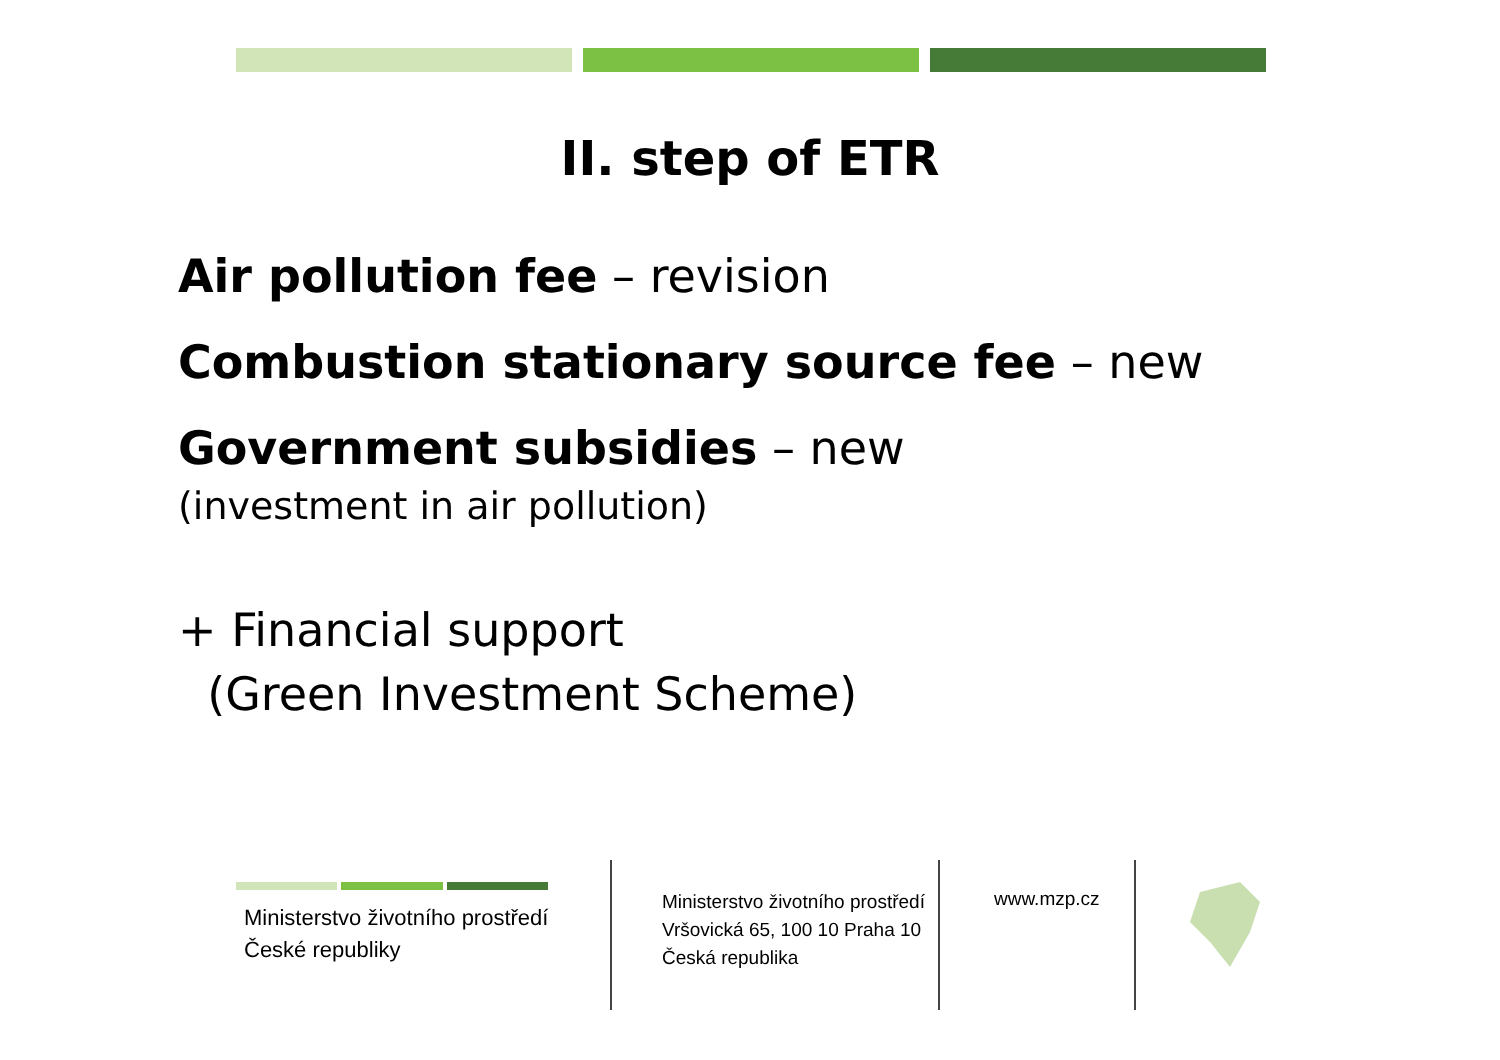II. step of ETR
Air pollution fee – revision
Combustion stationary source fee – new
Government subsidies – new
(investment in air pollution)
+ Financial support
(Green Investment Scheme)
Ministerstvo životního prostředí
České republiky
Ministerstvo životního prostředí
Vršovická 65, 100 10 Praha 10
Česká republika
www.mzp.cz